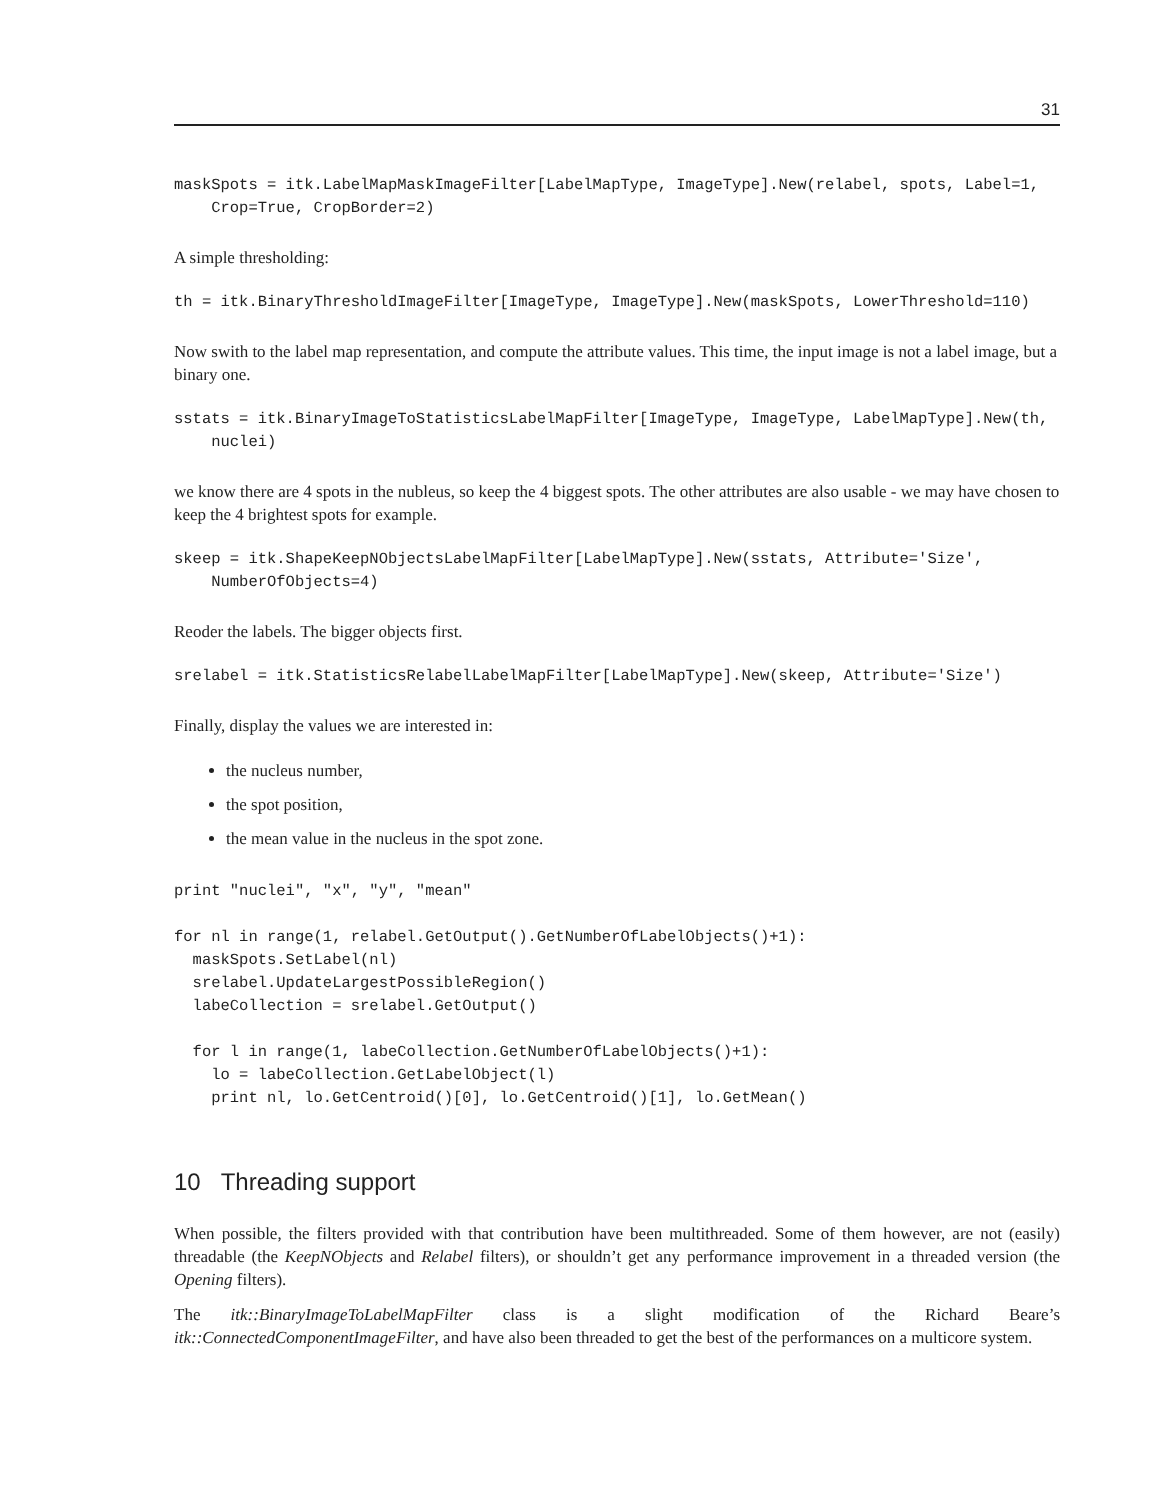31
maskSpots = itk.LabelMapMaskImageFilter[LabelMapType, ImageType].New(relabel, spots, Label=1,
    Crop=True, CropBorder=2)
A simple thresholding:
th = itk.BinaryThresholdImageFilter[ImageType, ImageType].New(maskSpots, LowerThreshold=110)
Now swith to the label map representation, and compute the attribute values. This time, the input image is not a label image, but a binary one.
sstats = itk.BinaryImageToStatisticsLabelMapFilter[ImageType, ImageType, LabelMapType].New(th,
    nuclei)
we know there are 4 spots in the nubleus, so keep the 4 biggest spots. The other attributes are also usable - we may have chosen to keep the 4 brightest spots for example.
skeep = itk.ShapeKeepNObjectsLabelMapFilter[LabelMapType].New(sstats, Attribute='Size',
    NumberOfObjects=4)
Reoder the labels. The bigger objects first.
srelabel = itk.StatisticsRelabelLabelMapFilter[LabelMapType].New(skeep, Attribute='Size')
Finally, display the values we are interested in:
the nucleus number,
the spot position,
the mean value in the nucleus in the spot zone.
print "nuclei", "x", "y", "mean"

for nl in range(1, relabel.GetOutput().GetNumberOfLabelObjects()+1):
  maskSpots.SetLabel(nl)
  srelabel.UpdateLargestPossibleRegion()
  labeCollection = srelabel.GetOutput()

  for l in range(1, labeCollection.GetNumberOfLabelObjects()+1):
    lo = labeCollection.GetLabelObject(l)
    print nl, lo.GetCentroid()[0], lo.GetCentroid()[1], lo.GetMean()
10 Threading support
When possible, the filters provided with that contribution have been multithreaded. Some of them however, are not (easily) threadable (the KeepNObjects and Relabel filters), or shouldn’t get any performance improvement in a threaded version (the Opening filters).
The itk::BinaryImageToLabelMapFilter class is a slight modification of the Richard Beare’s itk::ConnectedComponentImageFilter, and have also been threaded to get the best of the performances on a multicore system.